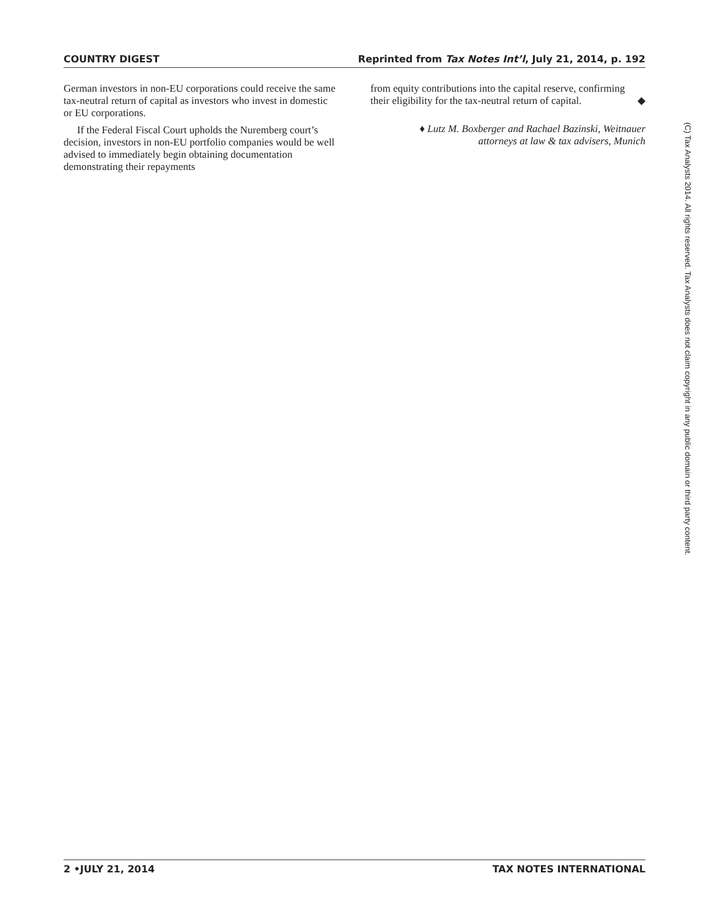COUNTRY DIGEST Reprinted from Tax Notes Int’l, July 21, 2014, p. 192
German investors in non-EU corporations could receive the same tax-neutral return of capital as investors who invest in domestic or EU corporations.
If the Federal Fiscal Court upholds the Nuremberg court’s decision, investors in non-EU portfolio companies would be well advised to immediately begin obtaining documentation demonstrating their repayments
from equity contributions into the capital reserve, confirming their eligibility for the tax-neutral return of capital. ◆
♦ Lutz M. Boxberger and Rachael Bazinski, Weitnauer
attorneys at law & tax advisers, Munich
(C) Tax Analysts 2014. All rights reserved. Tax Analysts does not claim copyright in any public domain or third party content.
2 •JULY 21, 2014 TAX NOTES INTERNATIONAL